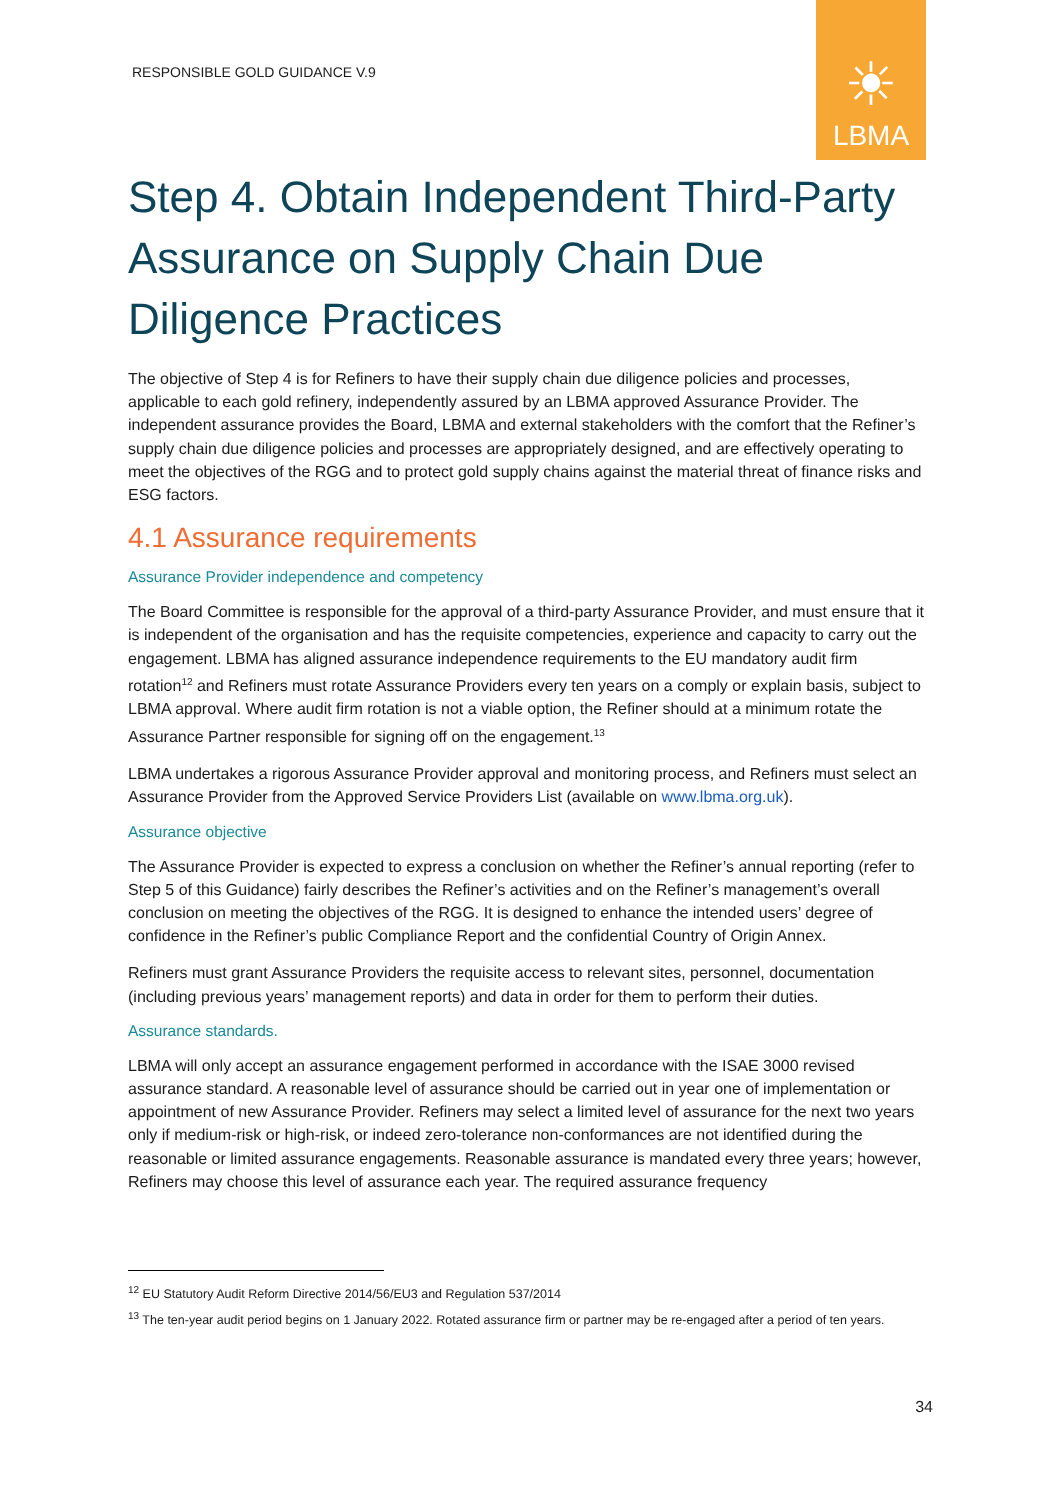RESPONSIBLE GOLD GUIDANCE V.9
☀
LBMA
Step 4. Obtain Independent Third-Party Assurance on Supply Chain Due Diligence Practices
The objective of Step 4 is for Refiners to have their supply chain due diligence policies and processes, applicable to each gold refinery, independently assured by an LBMA approved Assurance Provider. The independent assurance provides the Board, LBMA and external stakeholders with the comfort that the Refiner’s supply chain due diligence policies and processes are appropriately designed, and are effectively operating to meet the objectives of the RGG and to protect gold supply chains against the material threat of finance risks and ESG factors.
4.1 Assurance requirements
Assurance Provider independence and competency
The Board Committee is responsible for the approval of a third-party Assurance Provider, and must ensure that it is independent of the organisation and has the requisite competencies, experience and capacity to carry out the engagement. LBMA has aligned assurance independence requirements to the EU mandatory audit firm rotation<sup>12</sup> and Refiners must rotate Assurance Providers every ten years on a comply or explain basis, subject to LBMA approval. Where audit firm rotation is not a viable option, the Refiner should at a minimum rotate the Assurance Partner responsible for signing off on the engagement.<sup>13</sup>
LBMA undertakes a rigorous Assurance Provider approval and monitoring process, and Refiners must select an Assurance Provider from the Approved Service Providers List (available on www.lbma.org.uk).
Assurance objective
The Assurance Provider is expected to express a conclusion on whether the Refiner’s annual reporting (refer to Step 5 of this Guidance) fairly describes the Refiner’s activities and on the Refiner’s management’s overall conclusion on meeting the objectives of the RGG. It is designed to enhance the intended users’ degree of confidence in the Refiner’s public Compliance Report and the confidential Country of Origin Annex.
Refiners must grant Assurance Providers the requisite access to relevant sites, personnel, documentation (including previous years’ management reports) and data in order for them to perform their duties.
Assurance standards.
LBMA will only accept an assurance engagement performed in accordance with the ISAE 3000 revised assurance standard. A reasonable level of assurance should be carried out in year one of implementation or appointment of new Assurance Provider. Refiners may select a limited level of assurance for the next two years only if medium-risk or high-risk, or indeed zero-tolerance non-conformances are not identified during the reasonable or limited assurance engagements. Reasonable assurance is mandated every three years; however, Refiners may choose this level of assurance each year. The required assurance frequency
<sup>12</sup> EU Statutory Audit Reform Directive 2014/56/EU3 and Regulation 537/2014
<sup>13</sup> The ten-year audit period begins on 1 January 2022. Rotated assurance firm or partner may be re-engaged after a period of ten years.
34